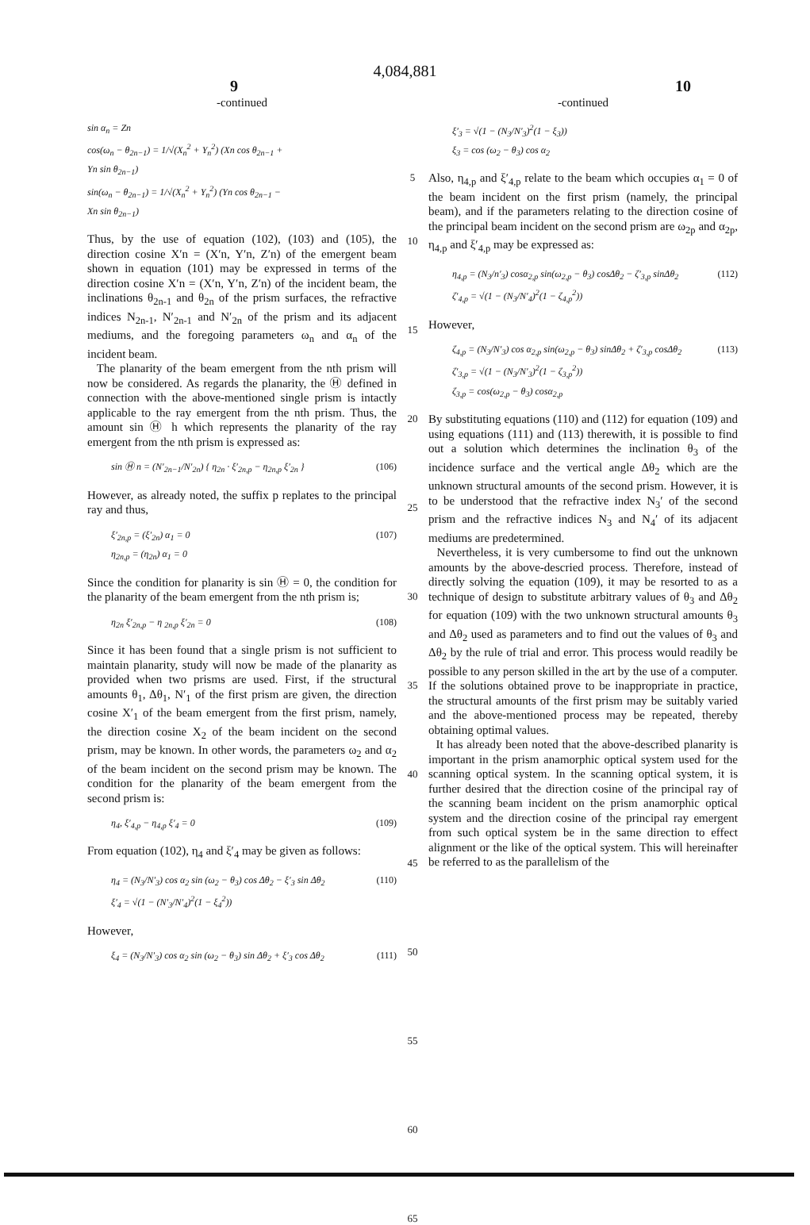4,084,881
9 10
-continued
sin α<sub>n</sub> = Zn
cos(ω<sub>n</sub> − θ<sub>2n−1</sub>) = 1/√(X<sub>n</sub><sup>2</sup> + Y<sub>n</sub><sup>2</sup>) (Xn cos θ<sub>2n−1</sub> +
Yn sin θ<sub>2n−1</sub>)
sin(ω<sub>n</sub> − θ<sub>2n−1</sub>) = 1/√(X<sub>n</sub><sup>2</sup> + Y<sub>n</sub><sup>2</sup>) (Yn cos θ<sub>2n−1</sub> −
Xn sin θ<sub>2n−1</sub>)
Thus, by the use of equation (102), (103) and (105), the direction cosine X′n = (X′n, Y′n, Z′n) of the emergent beam shown in equation (101) may be expressed in terms of the direction cosine X′n = (X′n, Y′n, Z′n) of the incident beam, the inclinations θ<sub>2n-1</sub> and θ<sub>2n</sub> of the prism surfaces, the refractive indices N<sub>2n-1</sub>, N′<sub>2n-1</sub> and N′<sub>2n</sub> of the prism and its adjacent mediums, and the foregoing parameters ω<sub>n</sub> and α<sub>n</sub> of the incident beam.
The planarity of the beam emergent from the nth prism will now be considered. As regards the planarity, the Ⓗ defined in connection with the above-mentioned single prism is intactly applicable to the ray emergent from the nth prism. Thus, the amount sin Ⓗ h which represents the planarity of the ray emergent from the nth prism is expressed as:
sin Ⓗ n = (N′<sub>2n−1</sub>/N′<sub>2n</sub>) { η<sub>2n</sub> · ξ′<sub>2n,p</sub> − η<sub>2n,p</sub> ξ′<sub>2n</sub> } (106)
However, as already noted, the suffix p replates to the principal ray and thus,
ξ′<sub>2n,p</sub> = (ξ′<sub>2n</sub>) α<sub>1</sub> = 0 (107)
η<sub>2n,p</sub> = (η<sub>2n</sub>) α<sub>1</sub> = 0
Since the condition for planarity is sin Ⓗ = 0, the condition for the planarity of the beam emergent from the nth prism is;
η<sub>2n</sub> ξ′<sub>2n,p</sub> − η <sub>2n,p</sub> ξ′<sub>2n</sub> = 0 (108)
Since it has been found that a single prism is not sufficient to maintain planarity, study will now be made of the planarity as provided when two prisms are used. First, if the structural amounts θ<sub>1</sub>, Δθ<sub>1</sub>, N′<sub>1</sub> of the first prism are given, the direction cosine X′<sub>1</sub> of the beam emergent from the first prism, namely, the direction cosine X<sub>2</sub> of the beam incident on the second prism, may be known. In other words, the parameters ω<sub>2</sub> and α<sub>2</sub> of the beam incident on the second prism may be known. The condition for the planarity of the beam emergent from the second prism is:
η<sub>4</sub>, ξ′<sub>4,p</sub> − η<sub>4,p</sub> ξ′<sub>4</sub> = 0 (109)
From equation (102), η<sub>4</sub> and ξ′<sub>4</sub> may be given as follows:
η<sub>4</sub> = (N<sub>3</sub>/N′<sub>3</sub>) cos α<sub>2</sub> sin (ω<sub>2</sub> − θ<sub>3</sub>) cos Δθ<sub>2</sub> − ξ′<sub>3</sub> sin Δθ<sub>2</sub> (110)
ξ′<sub>4</sub> = √(1 − (N′<sub>3</sub>/N′<sub>4</sub>)<sup>2</sup>(1 − ξ<sub>4</sub><sup>2</sup>))
However,
ξ<sub>4</sub> = (N<sub>3</sub>/N′<sub>3</sub>) cos α<sub>2</sub> sin (ω<sub>2</sub> − θ<sub>3</sub>) sin Δθ<sub>2</sub> + ξ′<sub>3</sub> cos Δθ<sub>2</sub> (111)
5
10
15
20
25
30
35
40
45
50
55
60
65
-continued
ξ′<sub>3</sub> = √(1 − (N<sub>3</sub>/N′<sub>3</sub>)<sup>2</sup>(1 − ξ<sub>3</sub>))
ξ<sub>3</sub> = cos (ω<sub>2</sub> − θ<sub>3</sub>) cos α<sub>2</sub>
Also, η<sub>4,p</sub> and ξ′<sub>4,p</sub> relate to the beam which occupies α<sub>1</sub> = 0 of the beam incident on the first prism (namely, the principal beam), and if the parameters relating to the direction cosine of the principal beam incident on the second prism are ω<sub>2p</sub> and α<sub>2p</sub>, η<sub>4,p</sub> and ξ′<sub>4,p</sub> may be expressed as:
η<sub>4,p</sub> = (N<sub>3</sub>/n′<sub>3</sub>) cosα<sub>2,p</sub> sin(ω<sub>2,p</sub> − θ<sub>3</sub>) cosΔθ<sub>2</sub> − ζ′<sub>3,p</sub> sinΔθ<sub>2</sub> (112)
ζ′<sub>4,p</sub> = √(1 − (N<sub>3</sub>/N′<sub>4</sub>)<sup>2</sup>(1 − ζ<sub>4,p</sub><sup>2</sup>))
However,
ζ<sub>4,p</sub> = (N<sub>3</sub>/N′<sub>3</sub>) cos α<sub>2,p</sub> sin(ω<sub>2,p</sub> − θ<sub>3</sub>) sinΔθ<sub>2</sub> + ζ′<sub>3,p</sub> cosΔθ<sub>2</sub> (113)
ζ′<sub>3,p</sub> = √(1 − (N<sub>3</sub>/N′<sub>3</sub>)<sup>2</sup>(1 − ζ<sub>3,p</sub><sup>2</sup>))
ζ<sub>3,p</sub> = cos(ω<sub>2,p</sub> − θ<sub>3</sub>) cosα<sub>2,p</sub>
By substituting equations (110) and (112) for equation (109) and using equations (111) and (113) therewith, it is possible to find out a solution which determines the inclination θ<sub>3</sub> of the incidence surface and the vertical angle Δθ<sub>2</sub> which are the unknown structural amounts of the second prism. However, it is to be understood that the refractive index N<sub>3</sub>′ of the second prism and the refractive indices N<sub>3</sub> and N<sub>4</sub>′ of its adjacent mediums are predetermined.
Nevertheless, it is very cumbersome to find out the unknown amounts by the above-descried process. Therefore, instead of directly solving the equation (109), it may be resorted to as a technique of design to substitute arbitrary values of θ<sub>3</sub> and Δθ<sub>2</sub> for equation (109) with the two unknown structural amounts θ<sub>3</sub> and Δθ<sub>2</sub> used as parameters and to find out the values of θ<sub>3</sub> and Δθ<sub>2</sub> by the rule of trial and error. This process would readily be possible to any person skilled in the art by the use of a computer. If the solutions obtained prove to be inappropriate in practice, the structural amounts of the first prism may be suitably varied and the above-mentioned process may be repeated, thereby obtaining optimal values.
It has already been noted that the above-described planarity is important in the prism anamorphic optical system used for the scanning optical system. In the scanning optical system, it is further desired that the direction cosine of the principal ray of the scanning beam incident on the prism anamorphic optical system and the direction cosine of the principal ray emergent from such optical system be in the same direction to effect alignment or the like of the optical system. This will hereinafter be referred to as the parallelism of the